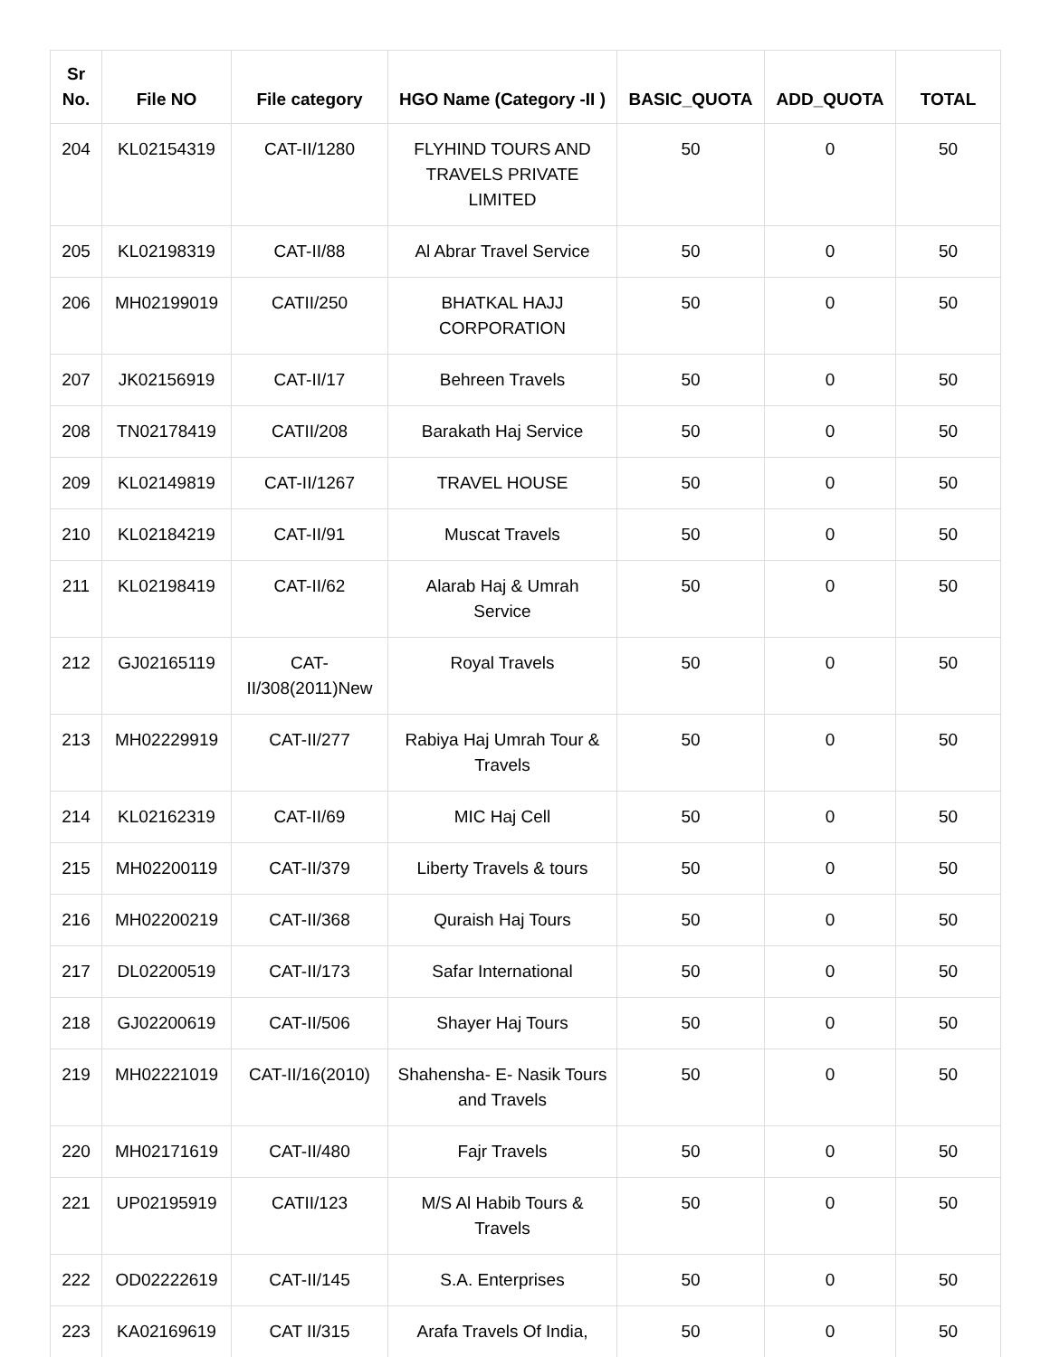| Sr No. | File NO | File category | HGO Name (Category -II ) | BASIC_QUOTA | ADD_QUOTA | TOTAL |
| --- | --- | --- | --- | --- | --- | --- |
| 204 | KL02154319 | CAT-II/1280 | FLYHIND TOURS AND TRAVELS PRIVATE LIMITED | 50 | 0 | 50 |
| 205 | KL02198319 | CAT-II/88 | Al Abrar Travel Service | 50 | 0 | 50 |
| 206 | MH02199019 | CATII/250 | BHATKAL HAJJ CORPORATION | 50 | 0 | 50 |
| 207 | JK02156919 | CAT-II/17 | Behreen Travels | 50 | 0 | 50 |
| 208 | TN02178419 | CATII/208 | Barakath Haj Service | 50 | 0 | 50 |
| 209 | KL02149819 | CAT-II/1267 | TRAVEL HOUSE | 50 | 0 | 50 |
| 210 | KL02184219 | CAT-II/91 | Muscat Travels | 50 | 0 | 50 |
| 211 | KL02198419 | CAT-II/62 | Alarab Haj & Umrah Service | 50 | 0 | 50 |
| 212 | GJ02165119 | CAT-II/308(2011)New | Royal Travels | 50 | 0 | 50 |
| 213 | MH02229919 | CAT-II/277 | Rabiya Haj Umrah Tour & Travels | 50 | 0 | 50 |
| 214 | KL02162319 | CAT-II/69 | MIC Haj Cell | 50 | 0 | 50 |
| 215 | MH02200119 | CAT-II/379 | Liberty Travels & tours | 50 | 0 | 50 |
| 216 | MH02200219 | CAT-II/368 | Quraish Haj Tours | 50 | 0 | 50 |
| 217 | DL02200519 | CAT-II/173 | Safar International | 50 | 0 | 50 |
| 218 | GJ02200619 | CAT-II/506 | Shayer Haj Tours | 50 | 0 | 50 |
| 219 | MH02221019 | CAT-II/16(2010) | Shahensha- E- Nasik Tours and Travels | 50 | 0 | 50 |
| 220 | MH02171619 | CAT-II/480 | Fajr Travels | 50 | 0 | 50 |
| 221 | UP02195919 | CATII/123 | M/S Al Habib Tours & Travels | 50 | 0 | 50 |
| 222 | OD02222619 | CAT-II/145 | S.A. Enterprises | 50 | 0 | 50 |
| 223 | KA02169619 | CAT II/315 | Arafa Travels Of India, | 50 | 0 | 50 |